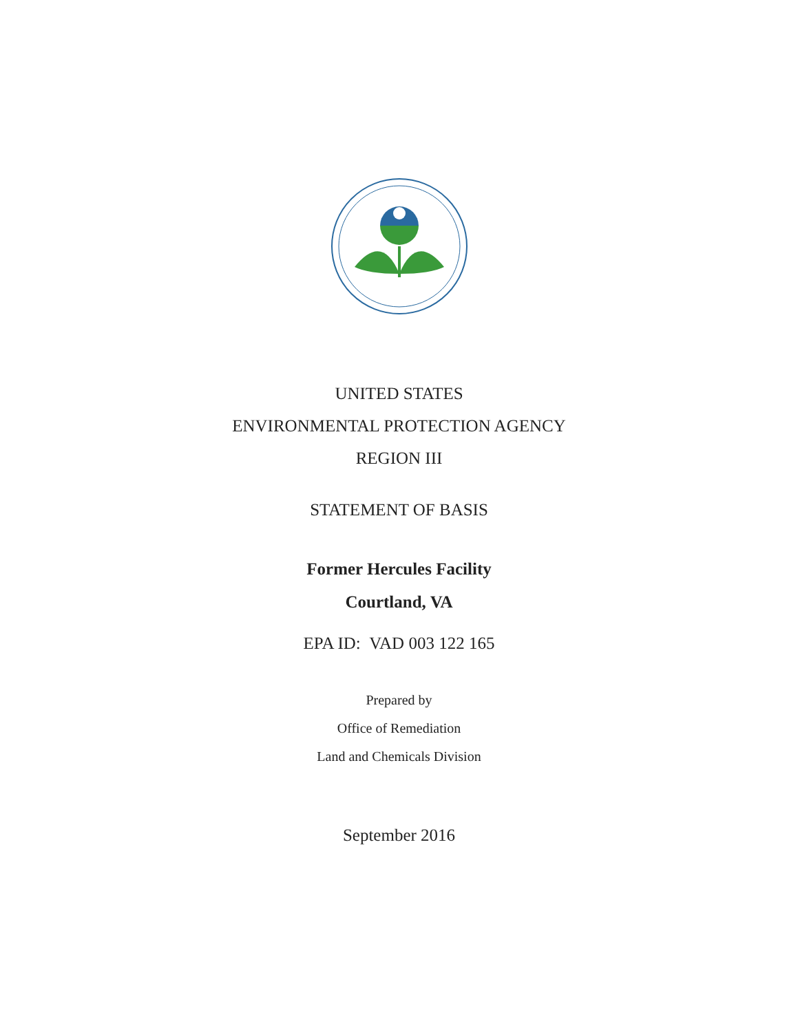UNITED STATES
ENVIRONMENTAL PROTECTION AGENCY
REGION III
STATEMENT OF BASIS
Former Hercules Facility
Courtland, VA
EPA ID: VAD 003 122 165
Prepared by
Office of Remediation
Land and Chemicals Division
September 2016